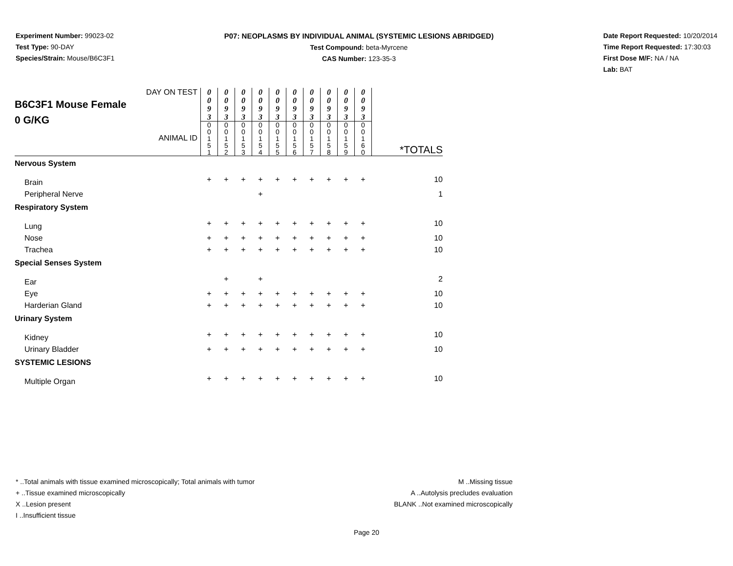Experiment Number: 99023-02
Test Type: 90-DAY
Species/Strain: Mouse/B6C3F1
P07: NEOPLASMS BY INDIVIDUAL ANIMAL (SYSTEMIC LESIONS ABRIDGED)
Test Compound: beta-Myrcene
CAS Number: 123-35-3
Date Report Requested: 10/20/2014
Time Report Requested: 17:30:03
First Dose M/F: NA / NA
Lab: BAT
| DAY ON TEST B6C3F1 Mouse Female 0 G/KG ANIMAL ID | 0 0 9 3 | 0 0 9 3 | 0 0 9 3 | 0 0 9 3 | 0 0 9 3 | 0 0 9 3 | 0 0 9 3 | 0 0 9 3 | 0 0 9 3 | 0 0 9 3 | *TOTALS |
| | 0 0 1 5 1 | 0 0 1 5 2 | 0 0 1 5 3 | 0 0 1 5 4 | 0 0 1 5 5 | 0 0 1 5 6 | 0 0 1 5 7 | 0 0 1 5 8 | 0 0 1 5 9 | 0 0 1 6 0 | |
| Nervous System | | | | | | | | | | | |
| Brain | + | + | + | + | + | + | + | + | + | + | 10 |
| Peripheral Nerve | | | | + | | | | | | | 1 |
| Respiratory System | | | | | | | | | | | |
| Lung | + | + | + | + | + | + | + | + | + | + | 10 |
| Nose | + | + | + | + | + | + | + | + | + | + | 10 |
| Trachea | + | + | + | + | + | + | + | + | + | + | 10 |
| Special Senses System | | | | | | | | | | | |
| Ear | | + | | + | | | | | | | 2 |
| Eye | + | + | + | + | + | + | + | + | + | + | 10 |
| Harderian Gland | + | + | + | + | + | + | + | + | + | + | 10 |
| Urinary System | | | | | | | | | | | |
| Kidney | + | + | + | + | + | + | + | + | + | + | 10 |
| Urinary Bladder | + | + | + | + | + | + | + | + | + | + | 10 |
| SYSTEMIC LESIONS | | | | | | | | | | | |
| Multiple Organ | + | + | + | + | + | + | + | + | + | + | 10 |
* ..Total animals with tissue examined microscopically; Total animals with tumor
+ ..Tissue examined microscopically
X ..Lesion present
I ..Insufficient tissue
M ..Missing tissue
A ..Autolysis precludes evaluation
BLANK ..Not examined microscopically
Page 20